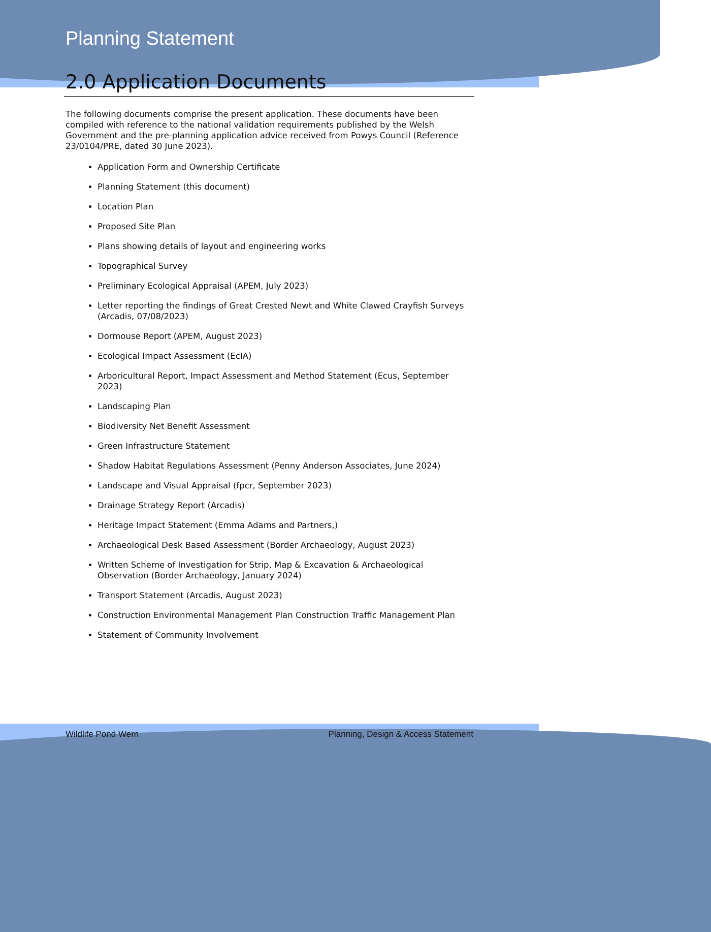Planning Statement
2.0 Application Documents
The following documents comprise the present application. These documents have been compiled with reference to the national validation requirements published by the Welsh Government and the pre-planning application advice received from Powys Council (Reference 23/0104/PRE, dated 30 June 2023).
Application Form and Ownership Certificate
Planning Statement (this document)
Location Plan
Proposed Site Plan
Plans showing details of layout and engineering works
Topographical Survey
Preliminary Ecological Appraisal (APEM, July 2023)
Letter reporting the findings of Great Crested Newt and White Clawed Crayfish Surveys (Arcadis, 07/08/2023)
Dormouse Report (APEM, August 2023)
Ecological Impact Assessment (EcIA)
Arboricultural Report, Impact Assessment and Method Statement (Ecus, September 2023)
Landscaping Plan
Biodiversity Net Benefit Assessment
Green Infrastructure Statement
Shadow Habitat Regulations Assessment (Penny Anderson Associates, June 2024)
Landscape and Visual Appraisal (fpcr, September 2023)
Drainage Strategy Report (Arcadis)
Heritage Impact Statement (Emma Adams and Partners,)
Archaeological Desk Based Assessment (Border Archaeology, August 2023)
Written Scheme of Investigation for Strip, Map & Excavation & Archaeological Observation (Border Archaeology, January 2024)
Transport Statement (Arcadis, August 2023)
Construction Environmental Management Plan Construction Traffic Management Plan
Statement of Community Involvement
Wildlife Pond Wern Planning, Design & Access Statement